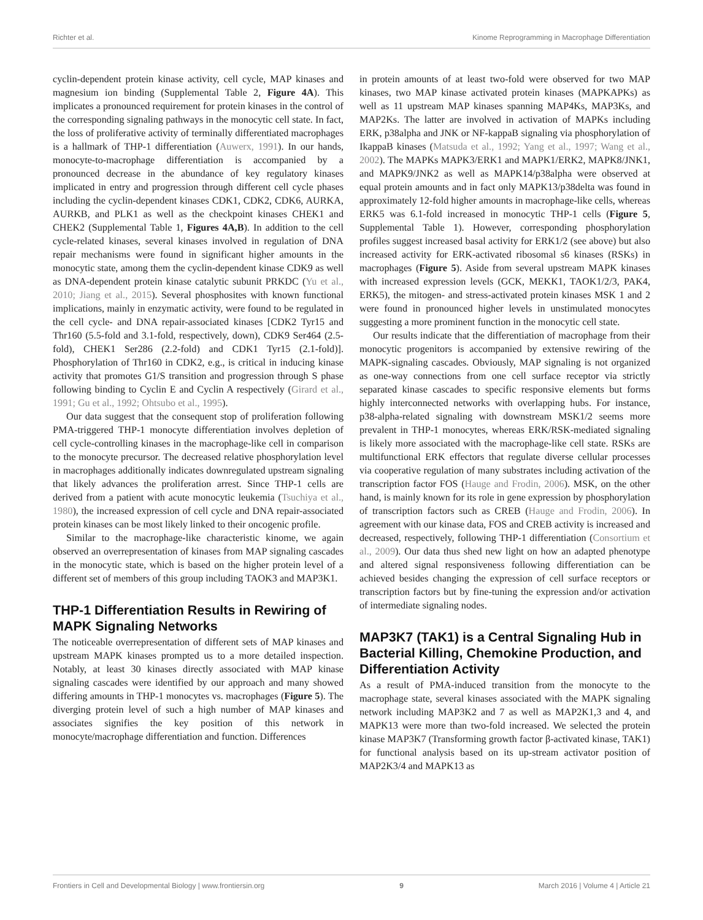Richter et al. Kinome Reprogramming in Macrophage Differentiation
cyclin-dependent protein kinase activity, cell cycle, MAP kinases and magnesium ion binding (Supplemental Table 2, Figure 4A). This implicates a pronounced requirement for protein kinases in the control of the corresponding signaling pathways in the monocytic cell state. In fact, the loss of proliferative activity of terminally differentiated macrophages is a hallmark of THP-1 differentiation (Auwerx, 1991). In our hands, monocyte-to-macrophage differentiation is accompanied by a pronounced decrease in the abundance of key regulatory kinases implicated in entry and progression through different cell cycle phases including the cyclin-dependent kinases CDK1, CDK2, CDK6, AURKA, AURKB, and PLK1 as well as the checkpoint kinases CHEK1 and CHEK2 (Supplemental Table 1, Figures 4A,B). In addition to the cell cycle-related kinases, several kinases involved in regulation of DNA repair mechanisms were found in significant higher amounts in the monocytic state, among them the cyclin-dependent kinase CDK9 as well as DNA-dependent protein kinase catalytic subunit PRKDC (Yu et al., 2010; Jiang et al., 2015). Several phosphosites with known functional implications, mainly in enzymatic activity, were found to be regulated in the cell cycle- and DNA repair-associated kinases [CDK2 Tyr15 and Thr160 (5.5-fold and 3.1-fold, respectively, down), CDK9 Ser464 (2.5-fold), CHEK1 Ser286 (2.2-fold) and CDK1 Tyr15 (2.1-fold)]. Phosphorylation of Thr160 in CDK2, e.g., is critical in inducing kinase activity that promotes G1/S transition and progression through S phase following binding to Cyclin E and Cyclin A respectively (Girard et al., 1991; Gu et al., 1992; Ohtsubo et al., 1995).
Our data suggest that the consequent stop of proliferation following PMA-triggered THP-1 monocyte differentiation involves depletion of cell cycle-controlling kinases in the macrophage-like cell in comparison to the monocyte precursor. The decreased relative phosphorylation level in macrophages additionally indicates downregulated upstream signaling that likely advances the proliferation arrest. Since THP-1 cells are derived from a patient with acute monocytic leukemia (Tsuchiya et al., 1980), the increased expression of cell cycle and DNA repair-associated protein kinases can be most likely linked to their oncogenic profile.
Similar to the macrophage-like characteristic kinome, we again observed an overrepresentation of kinases from MAP signaling cascades in the monocytic state, which is based on the higher protein level of a different set of members of this group including TAOK3 and MAP3K1.
THP-1 Differentiation Results in Rewiring of MAPK Signaling Networks
The noticeable overrepresentation of different sets of MAP kinases and upstream MAPK kinases prompted us to a more detailed inspection. Notably, at least 30 kinases directly associated with MAP kinase signaling cascades were identified by our approach and many showed differing amounts in THP-1 monocytes vs. macrophages (Figure 5). The diverging protein level of such a high number of MAP kinases and associates signifies the key position of this network in monocyte/macrophage differentiation and function. Differences
in protein amounts of at least two-fold were observed for two MAP kinases, two MAP kinase activated protein kinases (MAPKAPKs) as well as 11 upstream MAP kinases spanning MAP4Ks, MAP3Ks, and MAP2Ks. The latter are involved in activation of MAPKs including ERK, p38alpha and JNK or NF-kappaB signaling via phosphorylation of IkappaB kinases (Matsuda et al., 1992; Yang et al., 1997; Wang et al., 2002). The MAPKs MAPK3/ERK1 and MAPK1/ERK2, MAPK8/JNK1, and MAPK9/JNK2 as well as MAPK14/p38alpha were observed at equal protein amounts and in fact only MAPK13/p38delta was found in approximately 12-fold higher amounts in macrophage-like cells, whereas ERK5 was 6.1-fold increased in monocytic THP-1 cells (Figure 5, Supplemental Table 1). However, corresponding phosphorylation profiles suggest increased basal activity for ERK1/2 (see above) but also increased activity for ERK-activated ribosomal s6 kinases (RSKs) in macrophages (Figure 5). Aside from several upstream MAPK kinases with increased expression levels (GCK, MEKK1, TAOK1/2/3, PAK4, ERK5), the mitogen- and stress-activated protein kinases MSK 1 and 2 were found in pronounced higher levels in unstimulated monocytes suggesting a more prominent function in the monocytic cell state.
Our results indicate that the differentiation of macrophage from their monocytic progenitors is accompanied by extensive rewiring of the MAPK-signaling cascades. Obviously, MAP signaling is not organized as one-way connections from one cell surface receptor via strictly separated kinase cascades to specific responsive elements but forms highly interconnected networks with overlapping hubs. For instance, p38-alpha-related signaling with downstream MSK1/2 seems more prevalent in THP-1 monocytes, whereas ERK/RSK-mediated signaling is likely more associated with the macrophage-like cell state. RSKs are multifunctional ERK effectors that regulate diverse cellular processes via cooperative regulation of many substrates including activation of the transcription factor FOS (Hauge and Frodin, 2006). MSK, on the other hand, is mainly known for its role in gene expression by phosphorylation of transcription factors such as CREB (Hauge and Frodin, 2006). In agreement with our kinase data, FOS and CREB activity is increased and decreased, respectively, following THP-1 differentiation (Consortium et al., 2009). Our data thus shed new light on how an adapted phenotype and altered signal responsiveness following differentiation can be achieved besides changing the expression of cell surface receptors or transcription factors but by fine-tuning the expression and/or activation of intermediate signaling nodes.
MAP3K7 (TAK1) is a Central Signaling Hub in Bacterial Killing, Chemokine Production, and Differentiation Activity
As a result of PMA-induced transition from the monocyte to the macrophage state, several kinases associated with the MAPK signaling network including MAP3K2 and 7 as well as MAP2K1,3 and 4, and MAPK13 were more than two-fold increased. We selected the protein kinase MAP3K7 (Transforming growth factor β-activated kinase, TAK1) for functional analysis based on its up-stream activator position of MAP2K3/4 and MAPK13 as
Frontiers in Cell and Developmental Biology | www.frontiersin.org 9 March 2016 | Volume 4 | Article 21